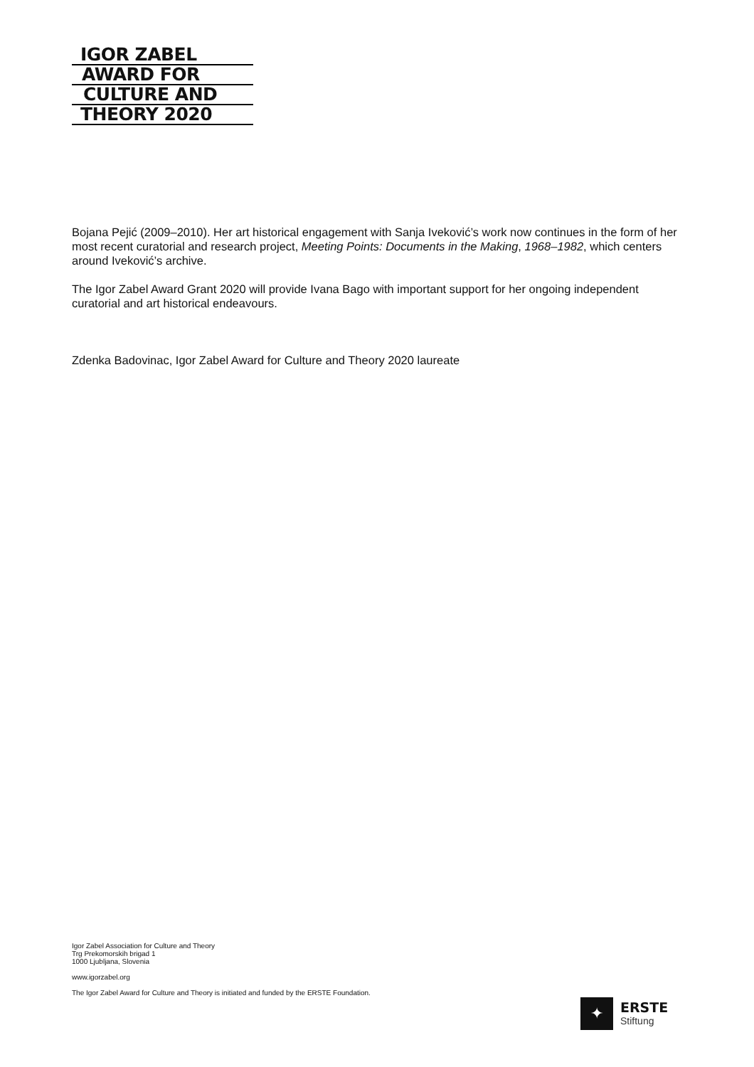IGOR ZABEL
AWARD FOR
CULTURE AND
THEORY 2020
Bojana Pejić (2009–2010). Her art historical engagement with Sanja Iveković’s work now continues in the form of her most recent curatorial and research project, Meeting Points: Documents in the Making, 1968–1982, which centers around Iveković’s archive.
The Igor Zabel Award Grant 2020 will provide Ivana Bago with important support for her ongoing independent curatorial and art historical endeavours.
Zdenka Badovinac, Igor Zabel Award for Culture and Theory 2020 laureate
Igor Zabel Association for Culture and Theory
Trg Prekomorskih brigad 1
1000 Ljubljana, Slovenia
www.igorzabel.org
The Igor Zabel Award for Culture and Theory is initiated and funded by the ERSTE Foundation.
✦
ERSTE
Stiftung